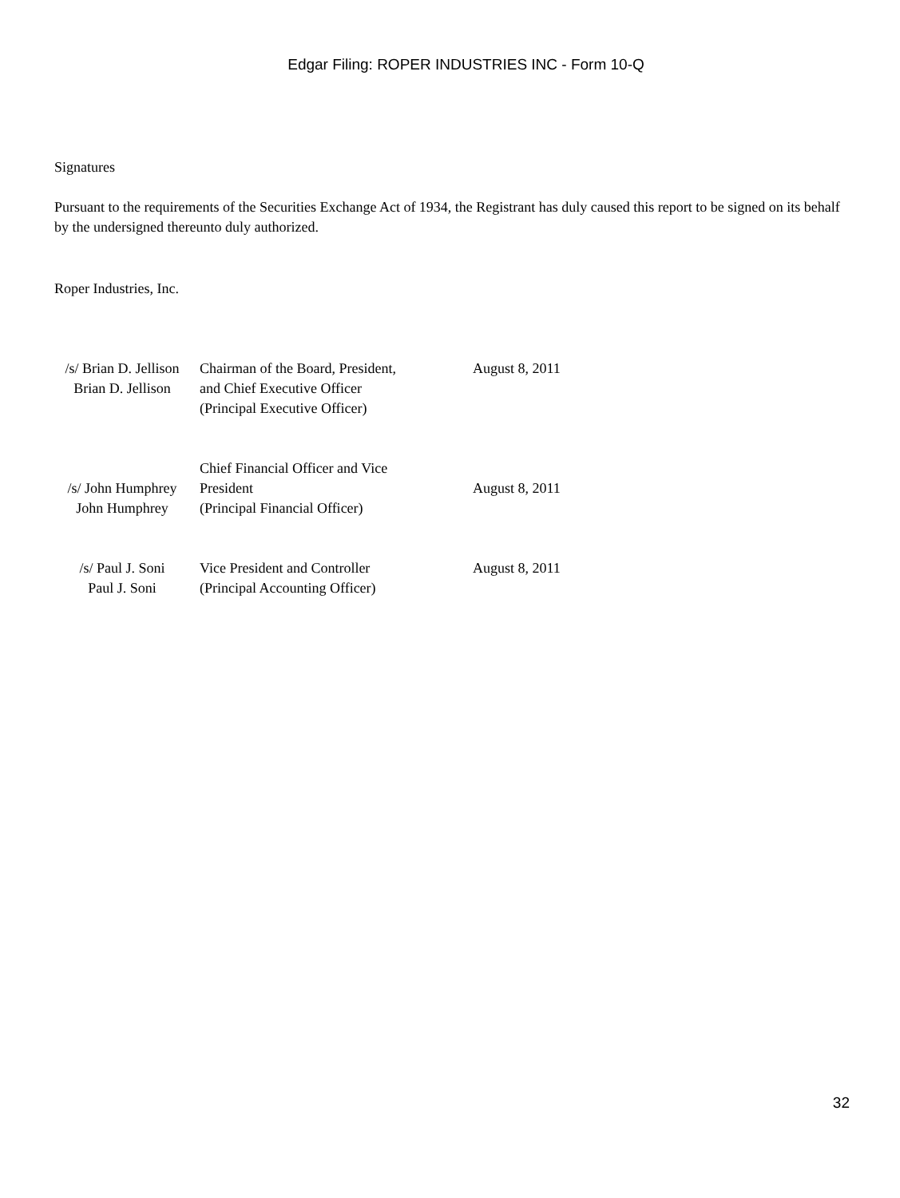Edgar Filing: ROPER INDUSTRIES INC - Form 10-Q
Signatures
Pursuant to the requirements of the Securities Exchange Act of 1934, the Registrant has duly caused this report to be signed on its behalf by the undersigned thereunto duly authorized.
Roper Industries, Inc.
| /s/ Brian D. Jellison Brian D. Jellison | Chairman of the Board, President, and Chief Executive Officer (Principal Executive Officer) | August 8, 2011 |
| /s/ John Humphrey John Humphrey | Chief Financial Officer and Vice President (Principal Financial Officer) | August 8, 2011 |
| /s/ Paul J. Soni Paul J. Soni | Vice President and Controller (Principal Accounting Officer) | August 8, 2011 |
32